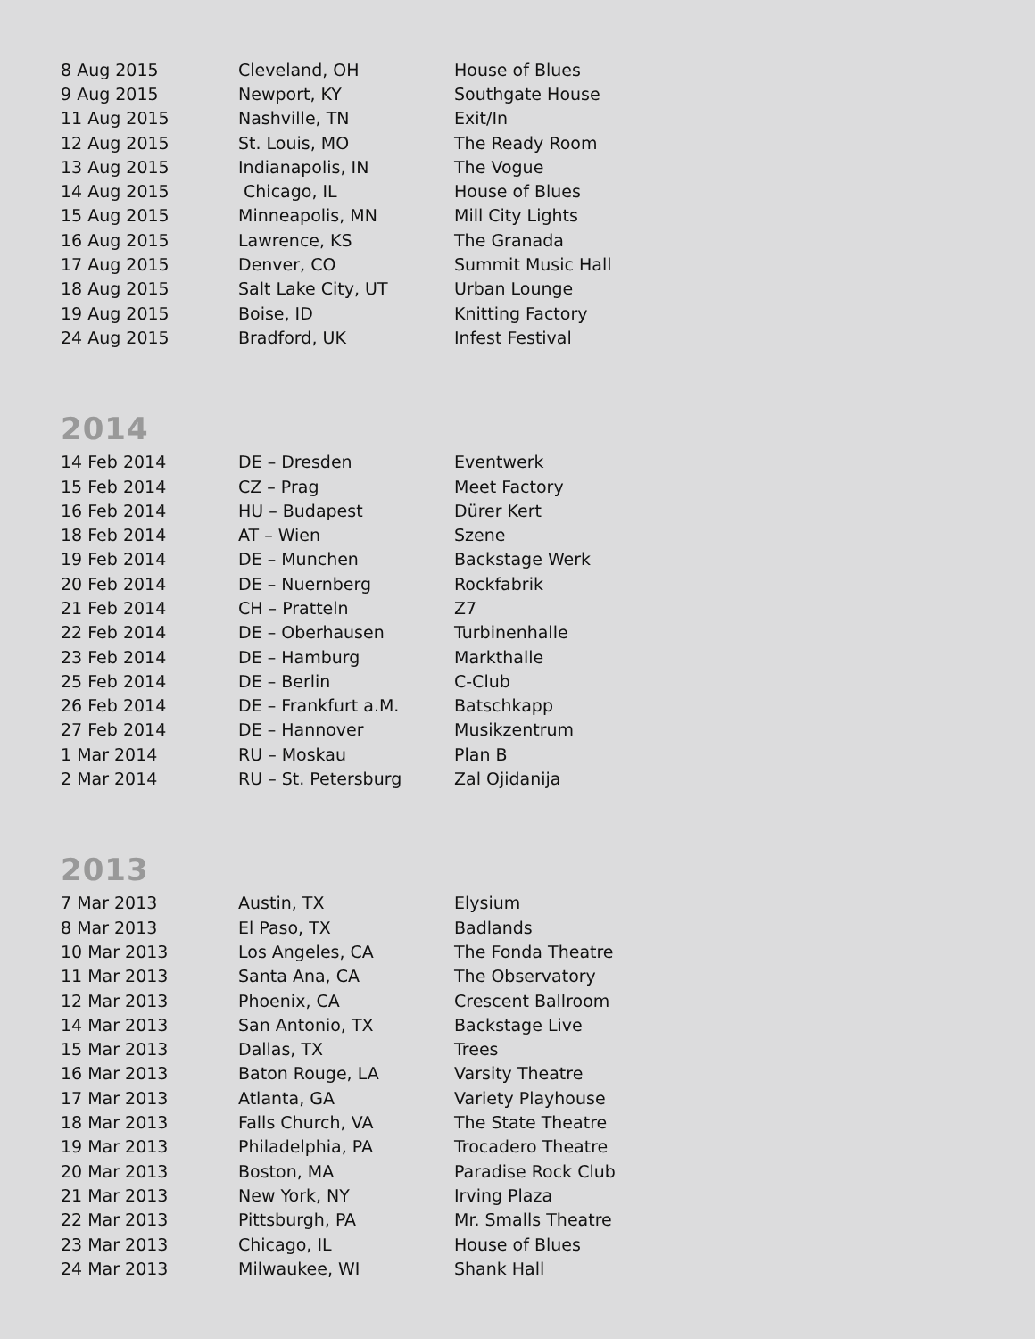| 8 Aug 2015 | Cleveland, OH | House of Blues |
| 9 Aug 2015 | Newport, KY | Southgate House |
| 11 Aug 2015 | Nashville, TN | Exit/In |
| 12 Aug 2015 | St. Louis, MO | The Ready Room |
| 13 Aug 2015 | Indianapolis, IN | The Vogue |
| 14 Aug 2015 | Chicago, IL | House of Blues |
| 15 Aug 2015 | Minneapolis, MN | Mill City Lights |
| 16 Aug 2015 | Lawrence, KS | The Granada |
| 17 Aug 2015 | Denver, CO | Summit Music Hall |
| 18 Aug 2015 | Salt Lake City, UT | Urban Lounge |
| 19 Aug 2015 | Boise, ID | Knitting Factory |
| 24 Aug 2015 | Bradford, UK | Infest Festival |
2014
| 14 Feb 2014 | DE – Dresden | Eventwerk |
| 15 Feb 2014 | CZ – Prag | Meet Factory |
| 16 Feb 2014 | HU – Budapest | Dürer Kert |
| 18 Feb 2014 | AT – Wien | Szene |
| 19 Feb 2014 | DE – Munchen | Backstage Werk |
| 20 Feb 2014 | DE – Nuernberg | Rockfabrik |
| 21 Feb 2014 | CH – Pratteln | Z7 |
| 22 Feb 2014 | DE – Oberhausen | Turbinenhalle |
| 23 Feb 2014 | DE – Hamburg | Markthalle |
| 25 Feb 2014 | DE – Berlin | C-Club |
| 26 Feb 2014 | DE – Frankfurt a.M. | Batschkapp |
| 27 Feb 2014 | DE – Hannover | Musikzentrum |
| 1 Mar 2014 | RU – Moskau | Plan B |
| 2 Mar 2014 | RU – St. Petersburg | Zal Ojidanija |
2013
| 7 Mar 2013 | Austin, TX | Elysium |
| 8 Mar 2013 | El Paso, TX | Badlands |
| 10 Mar 2013 | Los Angeles, CA | The Fonda Theatre |
| 11 Mar 2013 | Santa Ana, CA | The Observatory |
| 12 Mar 2013 | Phoenix, CA | Crescent Ballroom |
| 14 Mar 2013 | San Antonio, TX | Backstage Live |
| 15 Mar 2013 | Dallas, TX | Trees |
| 16 Mar 2013 | Baton Rouge, LA | Varsity Theatre |
| 17 Mar 2013 | Atlanta, GA | Variety Playhouse |
| 18 Mar 2013 | Falls Church, VA | The State Theatre |
| 19 Mar 2013 | Philadelphia, PA | Trocadero Theatre |
| 20 Mar 2013 | Boston, MA | Paradise Rock Club |
| 21 Mar 2013 | New York, NY | Irving Plaza |
| 22 Mar 2013 | Pittsburgh, PA | Mr. Smalls Theatre |
| 23 Mar 2013 | Chicago, IL | House of Blues |
| 24 Mar 2013 | Milwaukee, WI | Shank Hall |